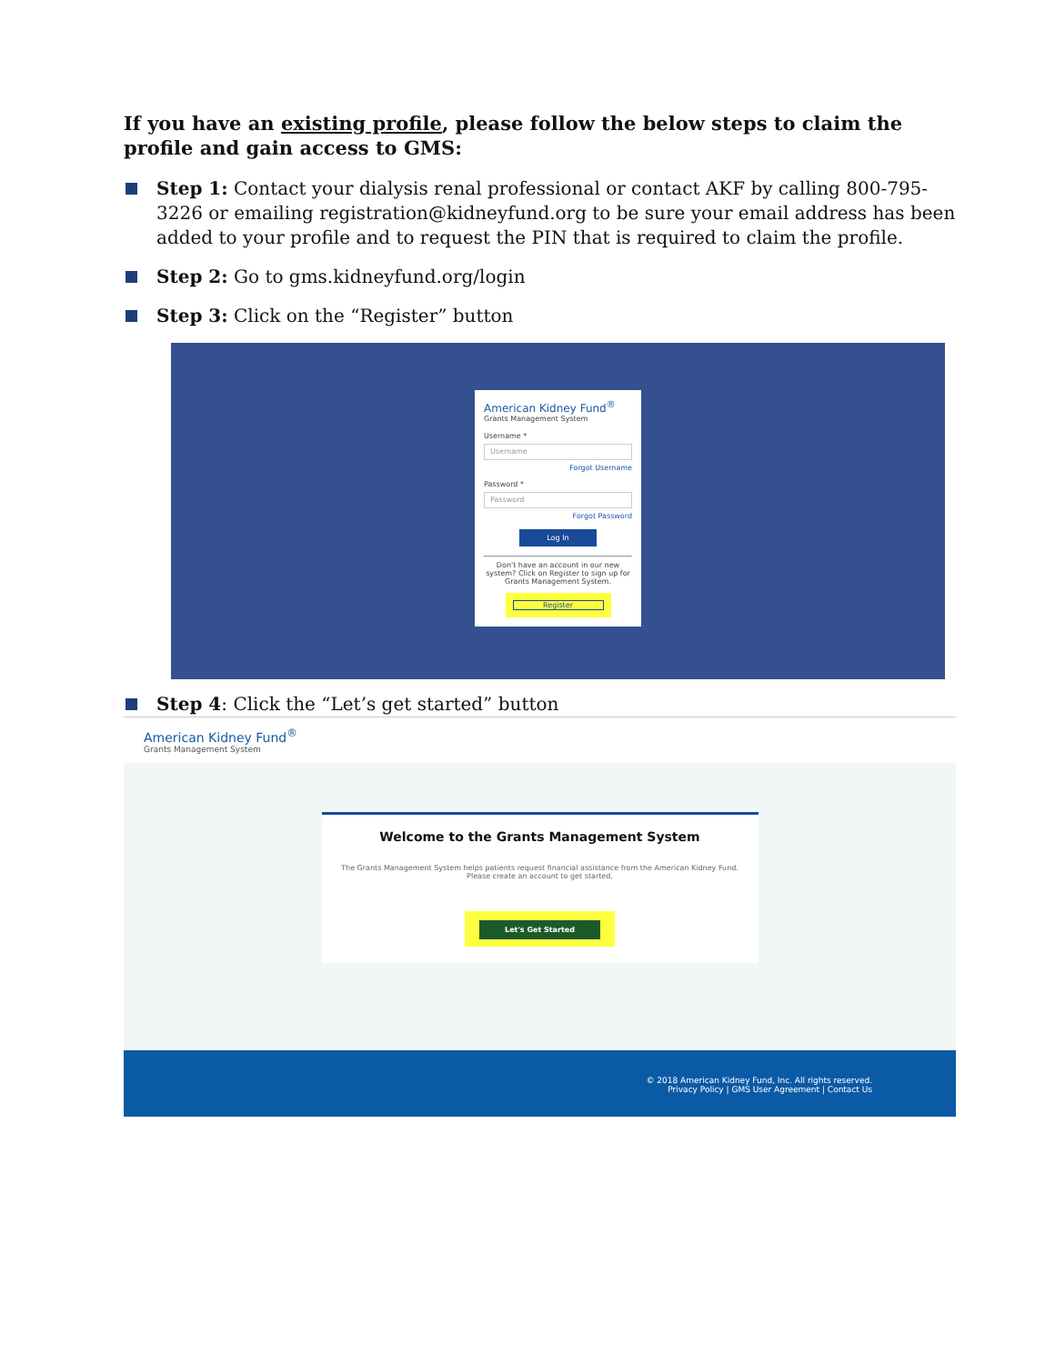If you have an existing profile, please follow the below steps to claim the profile and gain access to GMS:
Step 1: Contact your dialysis renal professional or contact AKF by calling 800-795-3226 or emailing registration@kidneyfund.org to be sure your email address has been added to your profile and to request the PIN that is required to claim the profile.
Step 2: Go to gms.kidneyfund.org/login
Step 3: Click on the “Register” button
American Kidney Fund<sup>®</sup>
Grants Management System
Username *
Username
Forgot Username
Password *
Password
Forgot Password
Log In
Don't have an account in our new system? Click on Register to sign up for Grants Management System.
Register
Step 4: Click the “Let’s get started” button
American Kidney Fund<sup>®</sup>
Grants Management System
Welcome to the Grants Management System
The Grants Management System helps patients request financial assistance from the American Kidney Fund. Please create an account to get started.
Let's Get Started
© 2018 American Kidney Fund, Inc. All rights reserved.
Privacy Policy | GMS User Agreement | Contact Us